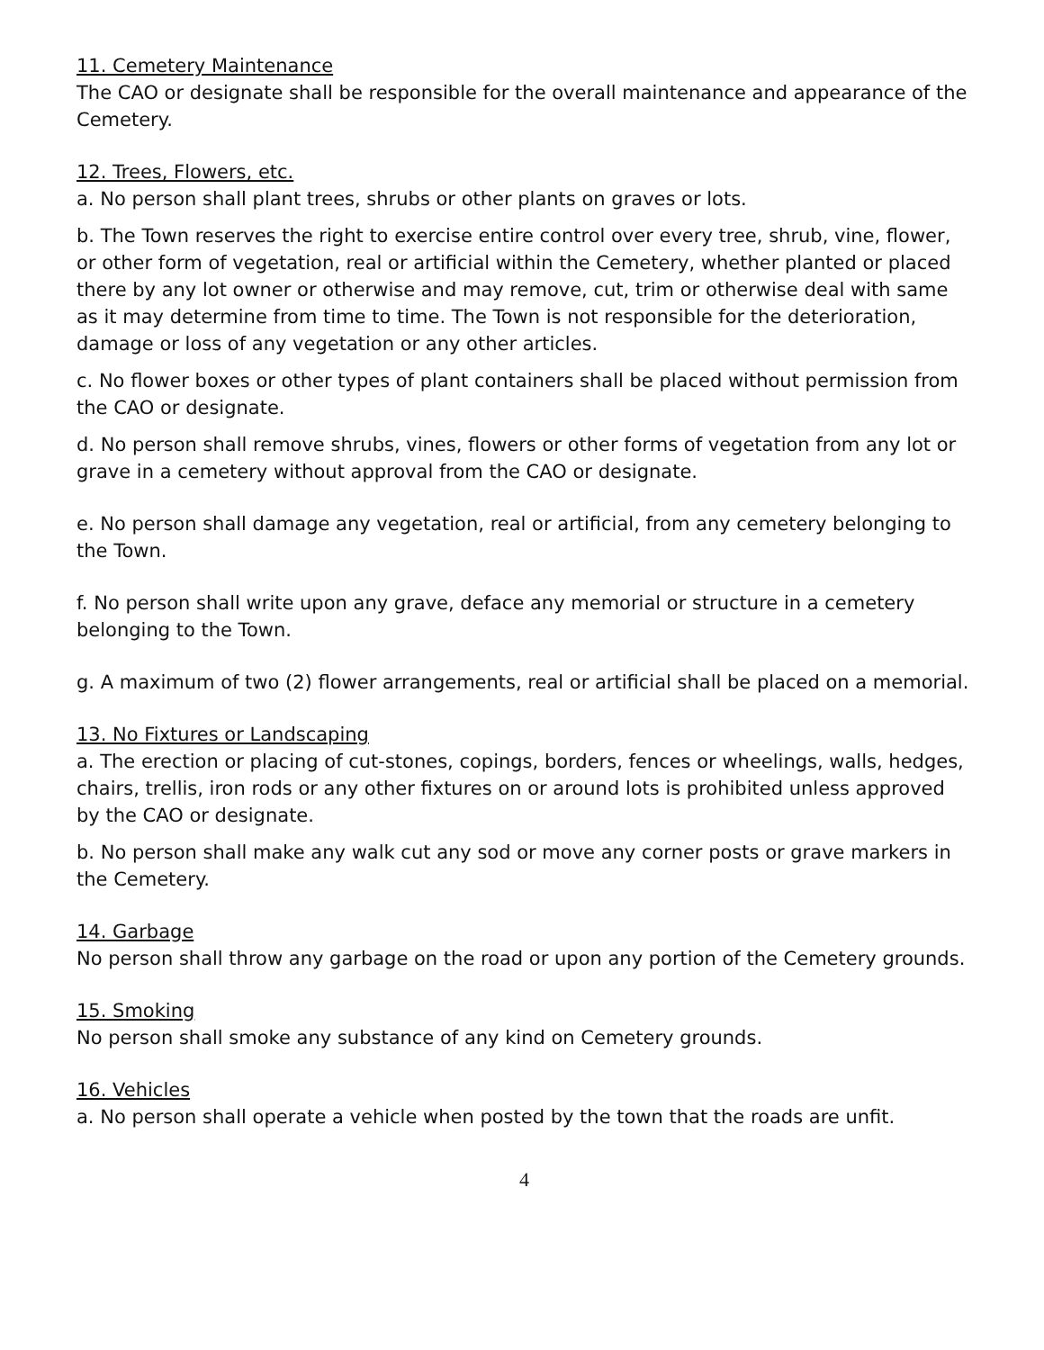11. Cemetery Maintenance
The CAO or designate shall be responsible for the overall maintenance and appearance of the Cemetery.
12. Trees, Flowers, etc.
a. No person shall plant trees, shrubs or other plants on graves or lots.
b. The Town reserves the right to exercise entire control over every tree, shrub, vine, flower, or other form of vegetation, real or artificial within the Cemetery, whether planted or placed there by any lot owner or otherwise and may remove, cut, trim or otherwise deal with same as it may determine from time to time. The Town is not responsible for the deterioration, damage or loss of any vegetation or any other articles.
c. No flower boxes or other types of plant containers shall be placed without permission from the CAO or designate.
d. No person shall remove shrubs, vines, flowers or other forms of vegetation from any lot or grave in a cemetery without approval from the CAO or designate.
e. No person shall damage any vegetation, real or artificial, from any cemetery belonging to the Town.
f. No person shall write upon any grave, deface any memorial or structure in a cemetery belonging to the Town.
g. A maximum of two (2) flower arrangements, real or artificial shall be placed on a memorial.
13. No Fixtures or Landscaping
a. The erection or placing of cut-stones, copings, borders, fences or wheelings, walls, hedges, chairs, trellis, iron rods or any other fixtures on or around lots is prohibited unless approved by the CAO or designate.
b. No person shall make any walk cut any sod or move any corner posts or grave markers in the Cemetery.
14. Garbage
No person shall throw any garbage on the road or upon any portion of the Cemetery grounds.
15. Smoking
No person shall smoke any substance of any kind on Cemetery grounds.
16. Vehicles
a. No person shall operate a vehicle when posted by the town that the roads are unfit.
4